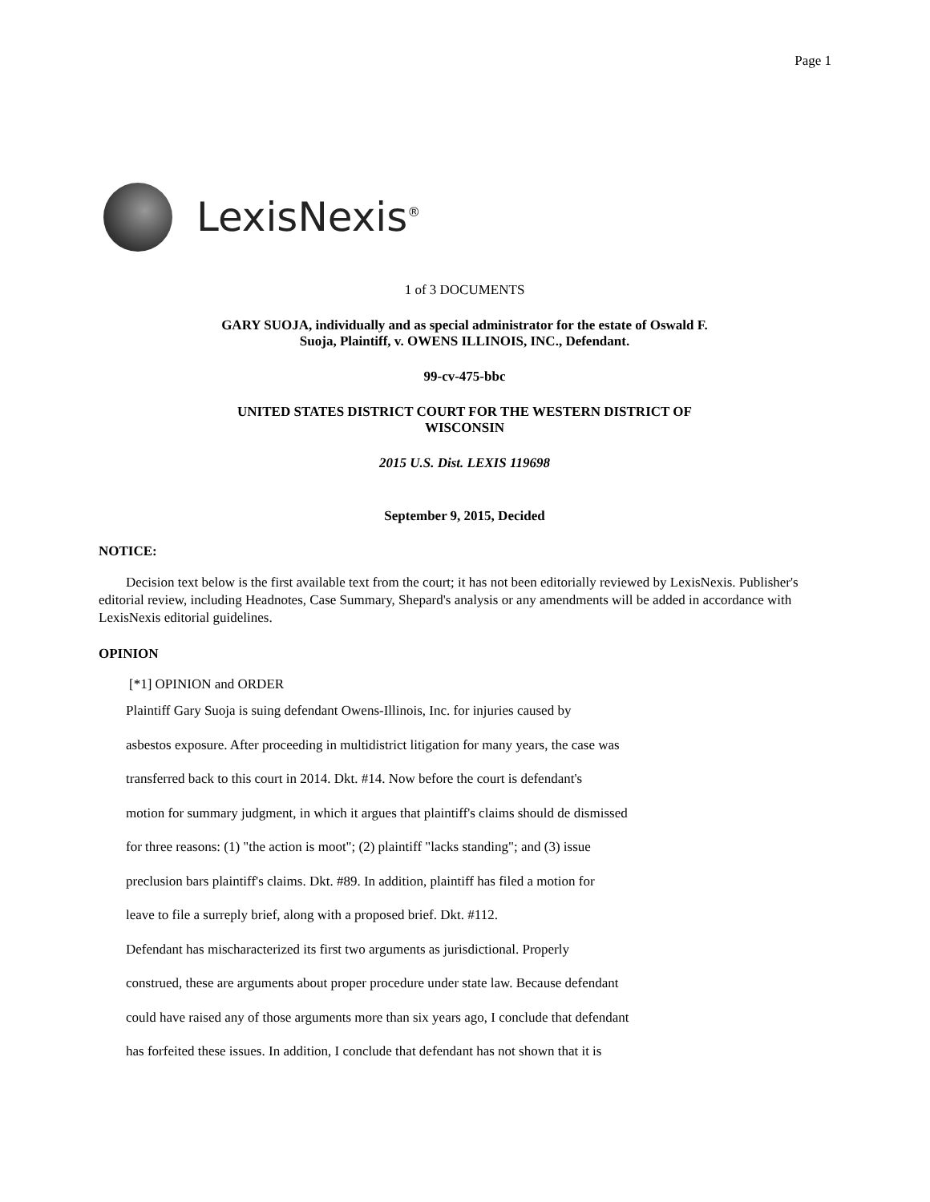Page 1
LexisNexis<sup>®</sup>
1 of 3 DOCUMENTS
GARY SUOJA, individually and as special administrator for the estate of Oswald F.
Suoja, Plaintiff, v. OWENS ILLINOIS, INC., Defendant.
99-cv-475-bbc
UNITED STATES DISTRICT COURT FOR THE WESTERN DISTRICT OF
WISCONSIN
2015 U.S. Dist. LEXIS 119698
September 9, 2015, Decided
NOTICE:
Decision text below is the first available text from the court; it has not been editorially reviewed by LexisNexis. Publisher's editorial review, including Headnotes, Case Summary, Shepard's analysis or any amendments will be added in accordance with LexisNexis editorial guidelines.
OPINION
[*1] OPINION and ORDER
Plaintiff Gary Suoja is suing defendant Owens-Illinois, Inc. for injuries caused by
asbestos exposure. After proceeding in multidistrict litigation for many years, the case was
transferred back to this court in 2014. Dkt. #14. Now before the court is defendant's
motion for summary judgment, in which it argues that plaintiff's claims should de dismissed
for three reasons: (1) "the action is moot"; (2) plaintiff "lacks standing"; and (3) issue
preclusion bars plaintiff's claims. Dkt. #89. In addition, plaintiff has filed a motion for
leave to file a surreply brief, along with a proposed brief. Dkt. #112.
Defendant has mischaracterized its first two arguments as jurisdictional. Properly
construed, these are arguments about proper procedure under state law. Because defendant
could have raised any of those arguments more than six years ago, I conclude that defendant
has forfeited these issues. In addition, I conclude that defendant has not shown that it is